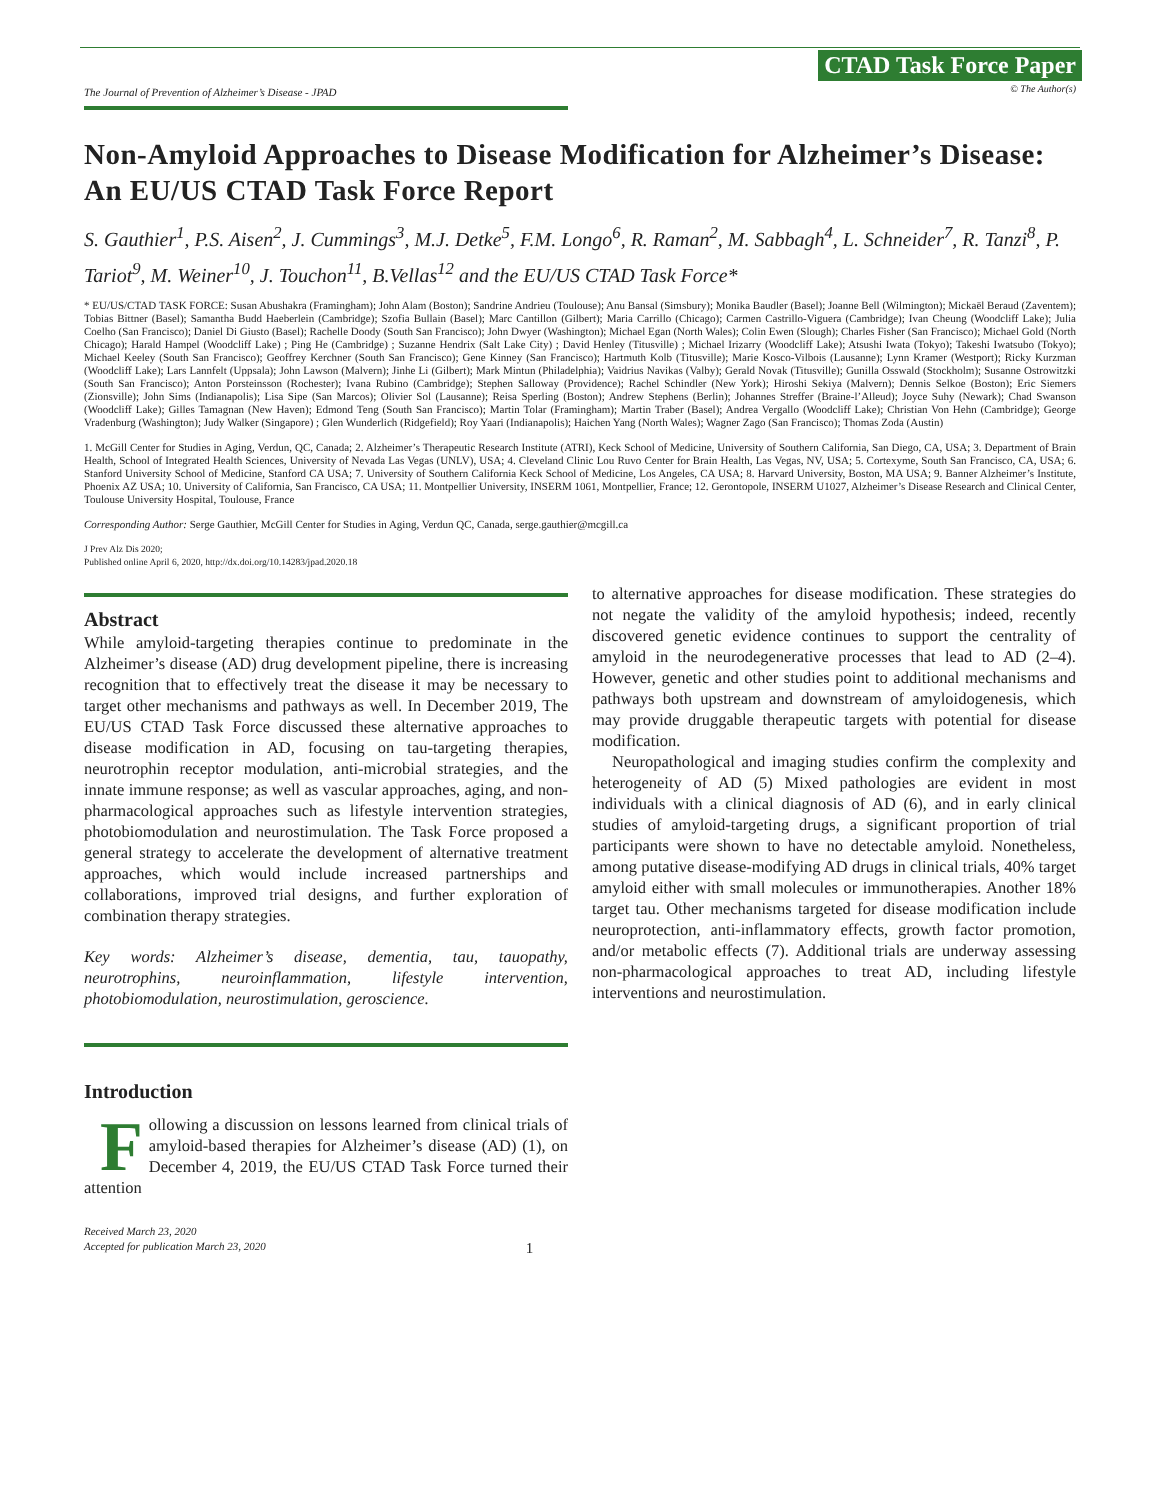The Journal of Prevention of Alzheimer’s Disease - JPAD
CTAD Task Force Paper
© The Author(s)
Non-Amyloid Approaches to Disease Modification for Alzheimer’s Disease: An EU/US CTAD Task Force Report
S. Gauthier<sup>1</sup>, P.S. Aisen<sup>2</sup>, J. Cummings<sup>3</sup>, M.J. Detke<sup>5</sup>, F.M. Longo<sup>6</sup>, R. Raman<sup>2</sup>, M. Sabbagh<sup>4</sup>, L. Schneider<sup>7</sup>, R. Tanzi<sup>8</sup>, P. Tariot<sup>9</sup>, M. Weiner<sup>10</sup>, J. Touchon<sup>11</sup>, B.Vellas<sup>12</sup> and the EU/US CTAD Task Force*
* EU/US/CTAD TASK FORCE: Susan Abushakra (Framingham); John Alam (Boston); Sandrine Andrieu (Toulouse); Anu Bansal (Simsbury); Monika Baudler (Basel); Joanne Bell (Wilmington); Mickaël Beraud (Zaventem); Tobias Bittner (Basel); Samantha Budd Haeberlein (Cambridge); Szofia Bullain (Basel); Marc Cantillon (Gilbert); Maria Carrillo (Chicago); Carmen Castrillo-Viguera (Cambridge); Ivan Cheung (Woodcliff Lake); Julia Coelho (San Francisco); Daniel Di Giusto (Basel); Rachelle Doody (South San Francisco); John Dwyer (Washington); Michael Egan (North Wales); Colin Ewen (Slough); Charles Fisher (San Francisco); Michael Gold (North Chicago); Harald Hampel (Woodcliff Lake) ; Ping He (Cambridge) ; Suzanne Hendrix (Salt Lake City) ; David Henley (Titusville) ; Michael Irizarry (Woodcliff Lake); Atsushi Iwata (Tokyo); Takeshi Iwatsubo (Tokyo); Michael Keeley (South San Francisco); Geoffrey Kerchner (South San Francisco); Gene Kinney (San Francisco); Hartmuth Kolb (Titusville); Marie Kosco-Vilbois (Lausanne); Lynn Kramer (Westport); Ricky Kurzman (Woodcliff Lake); Lars Lannfelt (Uppsala); John Lawson (Malvern); Jinhe Li (Gilbert); Mark Mintun (Philadelphia); Vaidrius Navikas (Valby); Gerald Novak (Titusville); Gunilla Osswald (Stockholm); Susanne Ostrowitzki (South San Francisco); Anton Porsteinsson (Rochester); Ivana Rubino (Cambridge); Stephen Salloway (Providence); Rachel Schindler (New York); Hiroshi Sekiya (Malvern); Dennis Selkoe (Boston); Eric Siemers (Zionsville); John Sims (Indianapolis); Lisa Sipe (San Marcos); Olivier Sol (Lausanne); Reisa Sperling (Boston); Andrew Stephens (Berlin); Johannes Streffer (Braine-l’Alleud); Joyce Suhy (Newark); Chad Swanson (Woodcliff Lake); Gilles Tamagnan (New Haven); Edmond Teng (South San Francisco); Martin Tolar (Framingham); Martin Traber (Basel); Andrea Vergallo (Woodcliff Lake); Christian Von Hehn (Cambridge); George Vradenburg (Washington); Judy Walker (Singapore) ; Glen Wunderlich (Ridgefield); Roy Yaari (Indianapolis); Haichen Yang (North Wales); Wagner Zago (San Francisco); Thomas Zoda (Austin)
1. McGill Center for Studies in Aging, Verdun, QC, Canada; 2. Alzheimer’s Therapeutic Research Institute (ATRI), Keck School of Medicine, University of Southern California, San Diego, CA, USA; 3. Department of Brain Health, School of Integrated Health Sciences, University of Nevada Las Vegas (UNLV), USA; 4. Cleveland Clinic Lou Ruvo Center for Brain Health, Las Vegas, NV, USA; 5. Cortexyme, South San Francisco, CA, USA; 6. Stanford University School of Medicine, Stanford CA USA; 7. University of Southern California Keck School of Medicine, Los Angeles, CA USA; 8. Harvard University, Boston, MA USA; 9. Banner Alzheimer’s Institute, Phoenix AZ USA; 10. University of California, San Francisco, CA USA; 11. Montpellier University, INSERM 1061, Montpellier, France; 12. Gerontopole, INSERM U1027, Alzheimer’s Disease Research and Clinical Center, Toulouse University Hospital, Toulouse, France
Corresponding Author: Serge Gauthier, McGill Center for Studies in Aging, Verdun QC, Canada, serge.gauthier@mcgill.ca
J Prev Alz Dis 2020;
Published online April 6, 2020, http://dx.doi.org/10.14283/jpad.2020.18
Abstract
While amyloid-targeting therapies continue to predominate in the Alzheimer’s disease (AD) drug development pipeline, there is increasing recognition that to effectively treat the disease it may be necessary to target other mechanisms and pathways as well. In December 2019, The EU/US CTAD Task Force discussed these alternative approaches to disease modification in AD, focusing on tau-targeting therapies, neurotrophin receptor modulation, anti-microbial strategies, and the innate immune response; as well as vascular approaches, aging, and non-pharmacological approaches such as lifestyle intervention strategies, photobiomodulation and neurostimulation. The Task Force proposed a general strategy to accelerate the development of alternative treatment approaches, which would include increased partnerships and collaborations, improved trial designs, and further exploration of combination therapy strategies.
Key words: Alzheimer’s disease, dementia, tau, tauopathy, neurotrophins, neuroinflammation, lifestyle intervention, photobiomodulation, neurostimulation, geroscience.
Introduction
Following a discussion on lessons learned from clinical trials of amyloid-based therapies for Alzheimer’s disease (AD) (1), on December 4, 2019, the EU/US CTAD Task Force turned their attention
Received March 23, 2020
Accepted for publication March 23, 2020
1
to alternative approaches for disease modification. These strategies do not negate the validity of the amyloid hypothesis; indeed, recently discovered genetic evidence continues to support the centrality of amyloid in the neurodegenerative processes that lead to AD (2–4). However, genetic and other studies point to additional mechanisms and pathways both upstream and downstream of amyloidogenesis, which may provide druggable therapeutic targets with potential for disease modification.
Neuropathological and imaging studies confirm the complexity and heterogeneity of AD (5) Mixed pathologies are evident in most individuals with a clinical diagnosis of AD (6), and in early clinical studies of amyloid-targeting drugs, a significant proportion of trial participants were shown to have no detectable amyloid. Nonetheless, among putative disease-modifying AD drugs in clinical trials, 40% target amyloid either with small molecules or immunotherapies. Another 18% target tau. Other mechanisms targeted for disease modification include neuroprotection, anti-inflammatory effects, growth factor promotion, and/or metabolic effects (7). Additional trials are underway assessing non-pharmacological approaches to treat AD, including lifestyle interventions and neurostimulation.